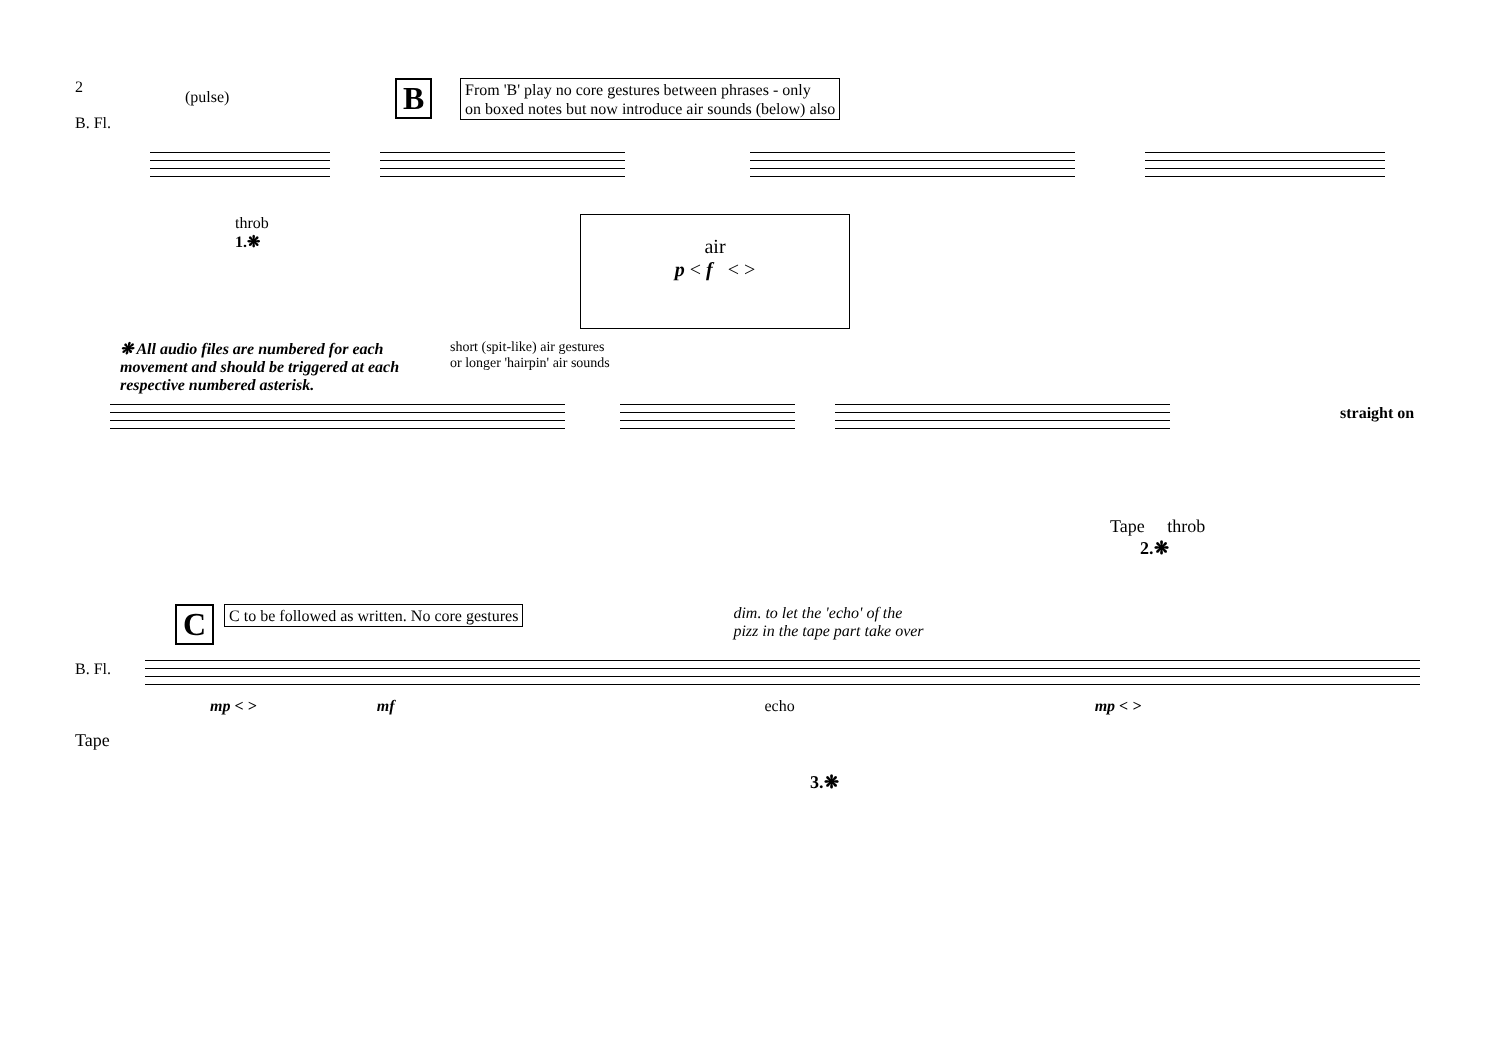2
B. Fl.
(pulse)
B
From 'B' play no core gestures between phrases - only
on boxed notes but now introduce air sounds (below) also
throb
1.❋
air
p < f < >
❋ All audio files are numbered for each movement and should be triggered at each respective numbered asterisk.
short (spit-like) air gestures
or longer 'hairpin' air sounds
straight on
Tape throb
2.❋
C
C to be followed as written. No core gestures
dim. to let the 'echo' of the
pizz in the tape part take over
B. Fl.
mp < > mf echo mp < >
Tape
3.❋